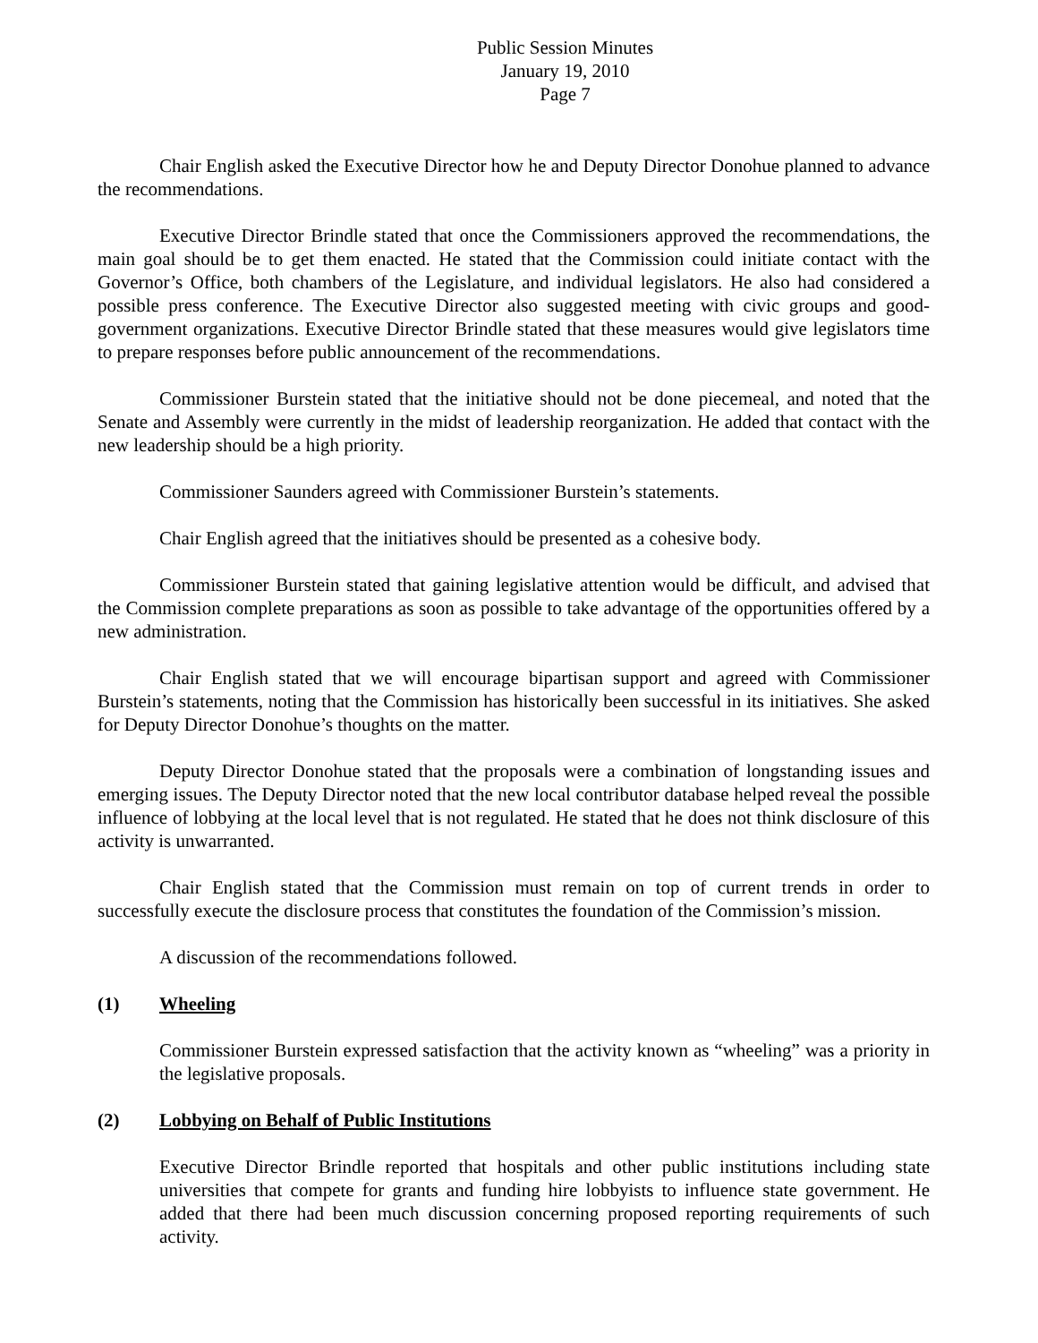Public Session Minutes
January 19, 2010
Page 7
Chair English asked the Executive Director how he and Deputy Director Donohue planned to advance the recommendations.
Executive Director Brindle stated that once the Commissioners approved the recommendations, the main goal should be to get them enacted. He stated that the Commission could initiate contact with the Governor’s Office, both chambers of the Legislature, and individual legislators. He also had considered a possible press conference. The Executive Director also suggested meeting with civic groups and good-government organizations. Executive Director Brindle stated that these measures would give legislators time to prepare responses before public announcement of the recommendations.
Commissioner Burstein stated that the initiative should not be done piecemeal, and noted that the Senate and Assembly were currently in the midst of leadership reorganization. He added that contact with the new leadership should be a high priority.
Commissioner Saunders agreed with Commissioner Burstein’s statements.
Chair English agreed that the initiatives should be presented as a cohesive body.
Commissioner Burstein stated that gaining legislative attention would be difficult, and advised that the Commission complete preparations as soon as possible to take advantage of the opportunities offered by a new administration.
Chair English stated that we will encourage bipartisan support and agreed with Commissioner Burstein’s statements, noting that the Commission has historically been successful in its initiatives. She asked for Deputy Director Donohue’s thoughts on the matter.
Deputy Director Donohue stated that the proposals were a combination of longstanding issues and emerging issues. The Deputy Director noted that the new local contributor database helped reveal the possible influence of lobbying at the local level that is not regulated. He stated that he does not think disclosure of this activity is unwarranted.
Chair English stated that the Commission must remain on top of current trends in order to successfully execute the disclosure process that constitutes the foundation of the Commission’s mission.
A discussion of the recommendations followed.
(1) Wheeling
Commissioner Burstein expressed satisfaction that the activity known as “wheeling” was a priority in the legislative proposals.
(2) Lobbying on Behalf of Public Institutions
Executive Director Brindle reported that hospitals and other public institutions including state universities that compete for grants and funding hire lobbyists to influence state government. He added that there had been much discussion concerning proposed reporting requirements of such activity.